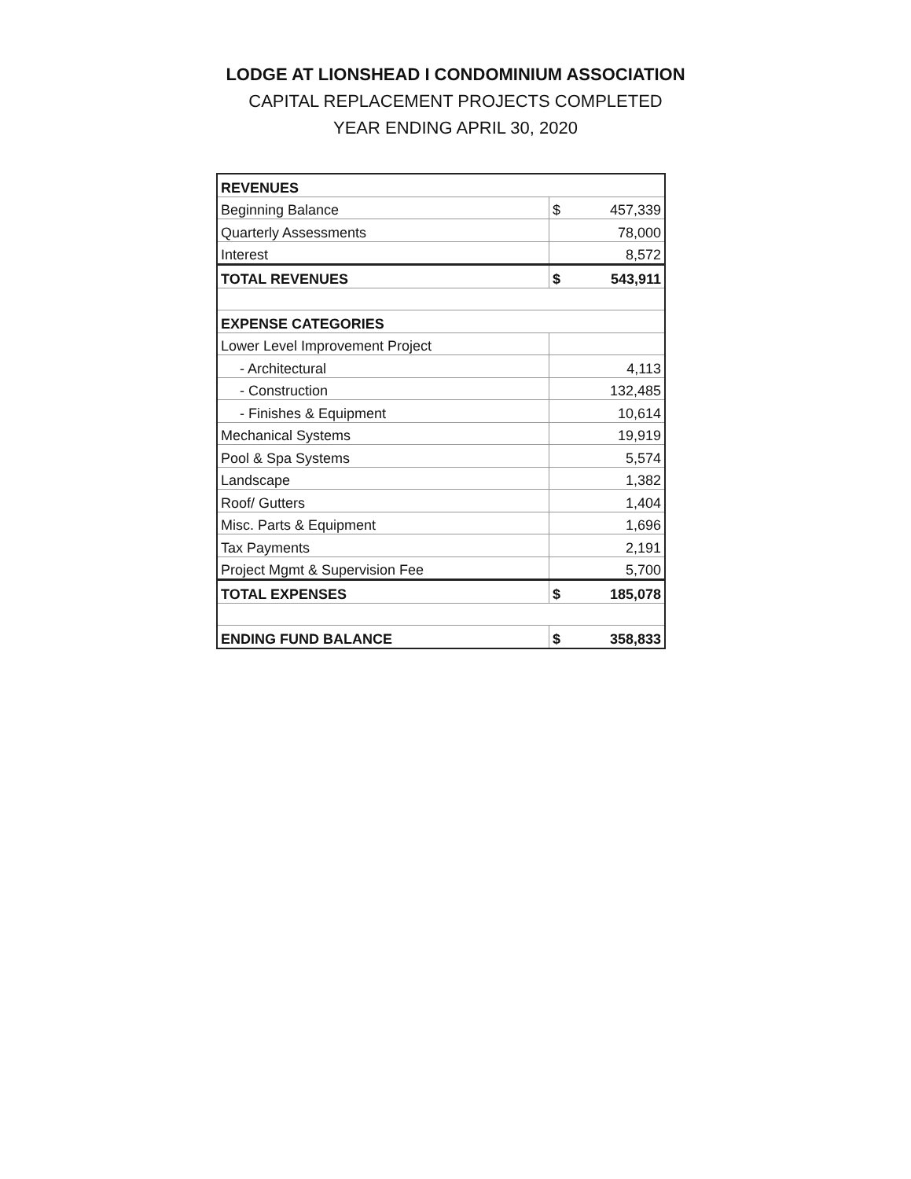LODGE AT LIONSHEAD I CONDOMINIUM ASSOCIATION
CAPITAL REPLACEMENT PROJECTS COMPLETED
YEAR ENDING APRIL 30, 2020
| REVENUES | | |
| Beginning Balance | $ | 457,339 |
| Quarterly Assessments | | 78,000 |
| Interest | | 8,572 |
| TOTAL REVENUES | $ | 543,911 |
| EXPENSE CATEGORIES | | |
| Lower Level Improvement Project | | |
| - Architectural | | 4,113 |
| - Construction | | 132,485 |
| - Finishes & Equipment | | 10,614 |
| Mechanical Systems | | 19,919 |
| Pool & Spa Systems | | 5,574 |
| Landscape | | 1,382 |
| Roof/ Gutters | | 1,404 |
| Misc. Parts & Equipment | | 1,696 |
| Tax Payments | | 2,191 |
| Project Mgmt & Supervision Fee | | 5,700 |
| TOTAL EXPENSES | $ | 185,078 |
| ENDING FUND BALANCE | $ | 358,833 |